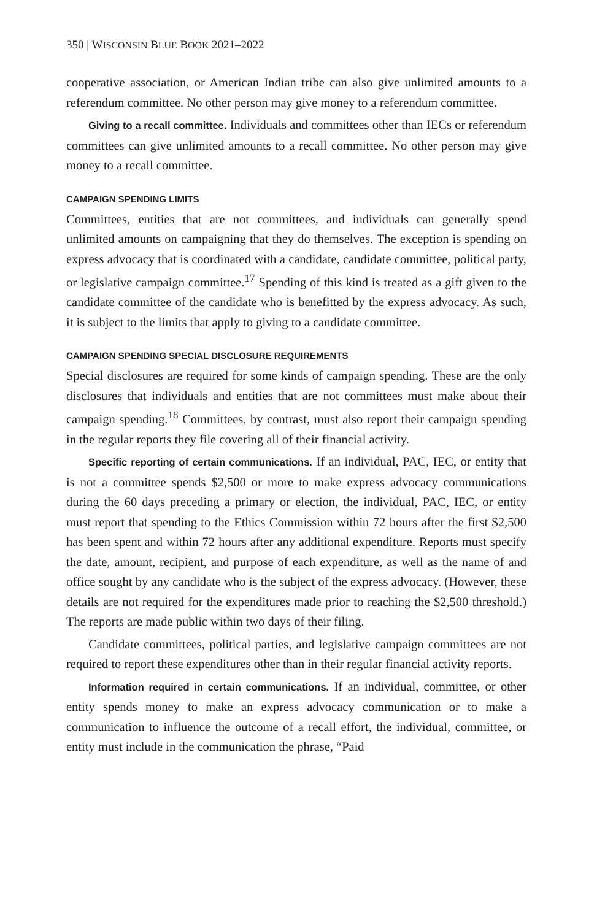350 | WISCONSIN BLUE BOOK 2021–2022
cooperative association, or American Indian tribe can also give unlimited amounts to a referendum committee. No other person may give money to a referendum committee.
Giving to a recall committee. Individuals and committees other than IECs or referendum committees can give unlimited amounts to a recall committee. No other person may give money to a recall committee.
CAMPAIGN SPENDING LIMITS
Committees, entities that are not committees, and individuals can generally spend unlimited amounts on campaigning that they do themselves. The exception is spending on express advocacy that is coordinated with a candidate, candidate committee, political party, or legislative campaign committee.<sup>17</sup> Spending of this kind is treated as a gift given to the candidate committee of the candidate who is benefitted by the express advocacy. As such, it is subject to the limits that apply to giving to a candidate committee.
CAMPAIGN SPENDING SPECIAL DISCLOSURE REQUIREMENTS
Special disclosures are required for some kinds of campaign spending. These are the only disclosures that individuals and entities that are not committees must make about their campaign spending.<sup>18</sup> Committees, by contrast, must also report their campaign spending in the regular reports they file covering all of their financial activity.
Specific reporting of certain communications. If an individual, PAC, IEC, or entity that is not a committee spends $2,500 or more to make express advocacy communications during the 60 days preceding a primary or election, the individual, PAC, IEC, or entity must report that spending to the Ethics Commission within 72 hours after the first $2,500 has been spent and within 72 hours after any additional expenditure. Reports must specify the date, amount, recipient, and purpose of each expenditure, as well as the name of and office sought by any candidate who is the subject of the express advocacy. (However, these details are not required for the expenditures made prior to reaching the $2,500 threshold.) The reports are made public within two days of their filing.
Candidate committees, political parties, and legislative campaign committees are not required to report these expenditures other than in their regular financial activity reports.
Information required in certain communications. If an individual, committee, or other entity spends money to make an express advocacy communication or to make a communication to influence the outcome of a recall effort, the individual, committee, or entity must include in the communication the phrase, “Paid